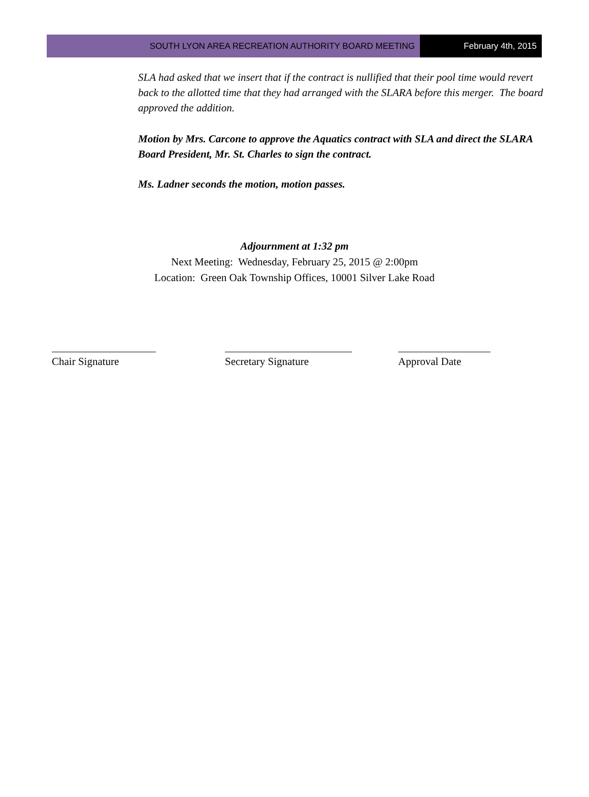SOUTH LYON AREA RECREATION AUTHORITY BOARD MEETING February 4th, 2015
SLA had asked that we insert that if the contract is nullified that their pool time would revert back to the allotted time that they had arranged with the SLARA before this merger. The board approved the addition.
Motion by Mrs. Carcone to approve the Aquatics contract with SLA and direct the SLARA Board President, Mr. St. Charles to sign the contract.
Ms. Ladner seconds the motion, motion passes.
Adjournment at 1:32 pm
Next Meeting: Wednesday, February 25, 2015 @ 2:00pm
Location: Green Oak Township Offices, 10001 Silver Lake Road
Chair Signature Secretary Signature Approval Date